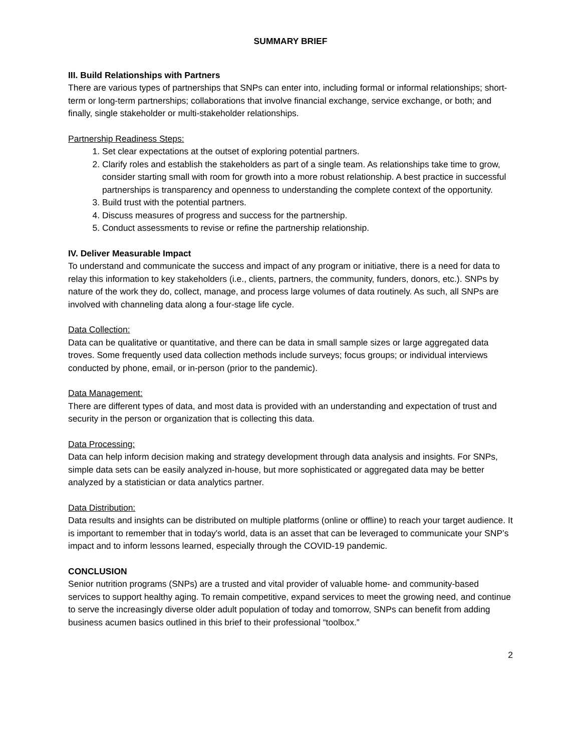SUMMARY BRIEF
III. Build Relationships with Partners
There are various types of partnerships that SNPs can enter into, including formal or informal relationships; short-term or long-term partnerships; collaborations that involve financial exchange, service exchange, or both; and finally, single stakeholder or multi-stakeholder relationships.
Partnership Readiness Steps:
1. Set clear expectations at the outset of exploring potential partners.
2. Clarify roles and establish the stakeholders as part of a single team. As relationships take time to grow, consider starting small with room for growth into a more robust relationship. A best practice in successful partnerships is transparency and openness to understanding the complete context of the opportunity.
3. Build trust with the potential partners.
4. Discuss measures of progress and success for the partnership.
5. Conduct assessments to revise or refine the partnership relationship.
IV. Deliver Measurable Impact
To understand and communicate the success and impact of any program or initiative, there is a need for data to relay this information to key stakeholders (i.e., clients, partners, the community, funders, donors, etc.). SNPs by nature of the work they do, collect, manage, and process large volumes of data routinely. As such, all SNPs are involved with channeling data along a four-stage life cycle.
Data Collection:
Data can be qualitative or quantitative, and there can be data in small sample sizes or large aggregated data troves. Some frequently used data collection methods include surveys; focus groups; or individual interviews conducted by phone, email, or in-person (prior to the pandemic).
Data Management:
There are different types of data, and most data is provided with an understanding and expectation of trust and security in the person or organization that is collecting this data.
Data Processing:
Data can help inform decision making and strategy development through data analysis and insights. For SNPs, simple data sets can be easily analyzed in-house, but more sophisticated or aggregated data may be better analyzed by a statistician or data analytics partner.
Data Distribution:
Data results and insights can be distributed on multiple platforms (online or offline) to reach your target audience. It is important to remember that in today's world, data is an asset that can be leveraged to communicate your SNP’s impact and to inform lessons learned, especially through the COVID-19 pandemic.
CONCLUSION
Senior nutrition programs (SNPs) are a trusted and vital provider of valuable home- and community-based services to support healthy aging. To remain competitive, expand services to meet the growing need, and continue to serve the increasingly diverse older adult population of today and tomorrow, SNPs can benefit from adding business acumen basics outlined in this brief to their professional “toolbox.”
2